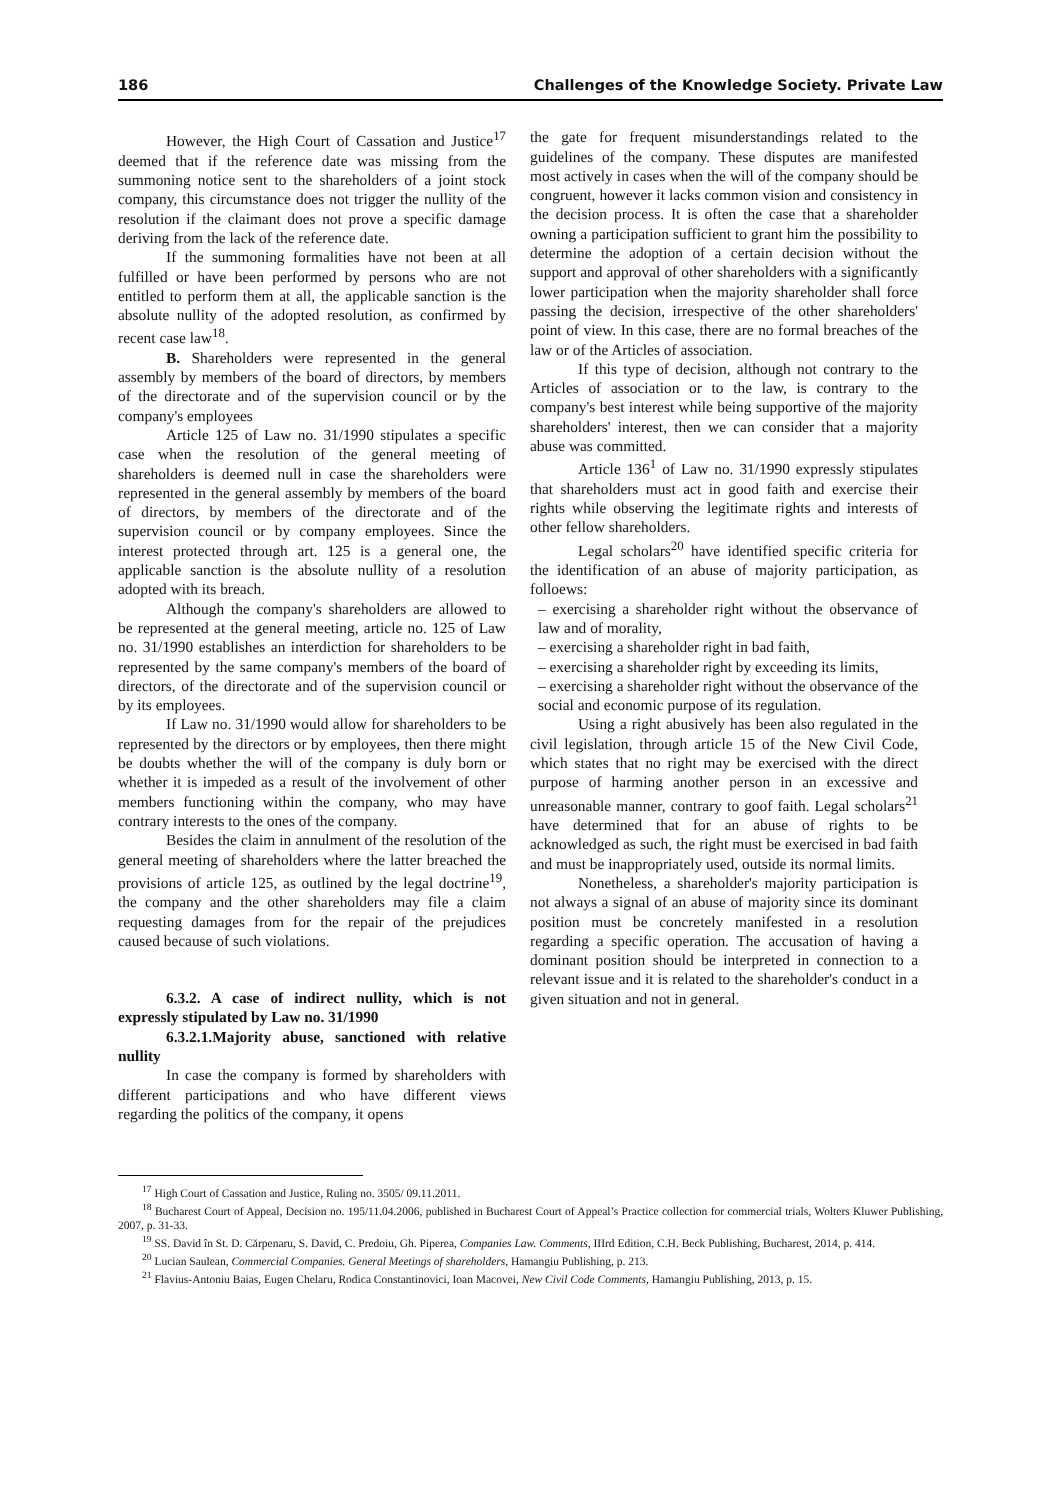186 Challenges of the Knowledge Society. Private Law
However, the High Court of Cassation and Justice<sup>17</sup> deemed that if the reference date was missing from the summoning notice sent to the shareholders of a joint stock company, this circumstance does not trigger the nullity of the resolution if the claimant does not prove a specific damage deriving from the lack of the reference date.
If the summoning formalities have not been at all fulfilled or have been performed by persons who are not entitled to perform them at all, the applicable sanction is the absolute nullity of the adopted resolution, as confirmed by recent case law<sup>18</sup>.
B. Shareholders were represented in the general assembly by members of the board of directors, by members of the directorate and of the supervision council or by the company's employees
Article 125 of Law no. 31/1990 stipulates a specific case when the resolution of the general meeting of shareholders is deemed null in case the shareholders were represented in the general assembly by members of the board of directors, by members of the directorate and of the supervision council or by company employees. Since the interest protected through art. 125 is a general one, the applicable sanction is the absolute nullity of a resolution adopted with its breach.
Although the company's shareholders are allowed to be represented at the general meeting, article no. 125 of Law no. 31/1990 establishes an interdiction for shareholders to be represented by the same company's members of the board of directors, of the directorate and of the supervision council or by its employees.
If Law no. 31/1990 would allow for shareholders to be represented by the directors or by employees, then there might be doubts whether the will of the company is duly born or whether it is impeded as a result of the involvement of other members functioning within the company, who may have contrary interests to the ones of the company.
Besides the claim in annulment of the resolution of the general meeting of shareholders where the latter breached the provisions of article 125, as outlined by the legal doctrine<sup>19</sup>, the company and the other shareholders may file a claim requesting damages from for the repair of the prejudices caused because of such violations.
6.3.2. A case of indirect nullity, which is not expressly stipulated by Law no. 31/1990
6.3.2.1.Majority abuse, sanctioned with relative nullity
In case the company is formed by shareholders with different participations and who have different views regarding the politics of the company, it opens
the gate for frequent misunderstandings related to the guidelines of the company. These disputes are manifested most actively in cases when the will of the company should be congruent, however it lacks common vision and consistency in the decision process. It is often the case that a shareholder owning a participation sufficient to grant him the possibility to determine the adoption of a certain decision without the support and approval of other shareholders with a significantly lower participation when the majority shareholder shall force passing the decision, irrespective of the other shareholders' point of view. In this case, there are no formal breaches of the law or of the Articles of association.
If this type of decision, although not contrary to the Articles of association or to the law, is contrary to the company's best interest while being supportive of the majority shareholders' interest, then we can consider that a majority abuse was committed.
Article 136<sup>1</sup> of Law no. 31/1990 expressly stipulates that shareholders must act in good faith and exercise their rights while observing the legitimate rights and interests of other fellow shareholders.
Legal scholars<sup>20</sup> have identified specific criteria for the identification of an abuse of majority participation, as folloews:
– exercising a shareholder right without the observance of law and of morality,
– exercising a shareholder right in bad faith,
– exercising a shareholder right by exceeding its limits,
– exercising a shareholder right without the observance of the social and economic purpose of its regulation.
Using a right abusively has been also regulated in the civil legislation, through article 15 of the New Civil Code, which states that no right may be exercised with the direct purpose of harming another person in an excessive and unreasonable manner, contrary to goof faith. Legal scholars<sup>21</sup> have determined that for an abuse of rights to be acknowledged as such, the right must be exercised in bad faith and must be inappropriately used, outside its normal limits.
Nonetheless, a shareholder's majority participation is not always a signal of an abuse of majority since its dominant position must be concretely manifested in a resolution regarding a specific operation. The accusation of having a dominant position should be interpreted in connection to a relevant issue and it is related to the shareholder's conduct in a given situation and not in general.
<sup>17</sup> High Court of Cassation and Justice, Ruling no. 3505/ 09.11.2011.
<sup>18</sup> Bucharest Court of Appeal, Decision no. 195/11.04.2006, published in Bucharest Court of Appeal’s Practice collection for commercial trials, Wolters Kluwer Publishing, 2007, p. 31-33.
<sup>19</sup> SS. David în St. D. Cărpenaru, S. David, C. Predoiu, Gh. Piperea, Companies Law. Comments, IIIrd Edition, C.H. Beck Publishing, Bucharest, 2014, p. 414.
<sup>20</sup> Lucian Saulean, Commercial Companies. General Meetings of shareholders, Hamangiu Publishing, p. 213.
<sup>21</sup> Flavius-Antoniu Baias, Eugen Chelaru, Rodica Constantinovici, Ioan Macovei, New Civil Code Comments, Hamangiu Publishing, 2013, p. 15.